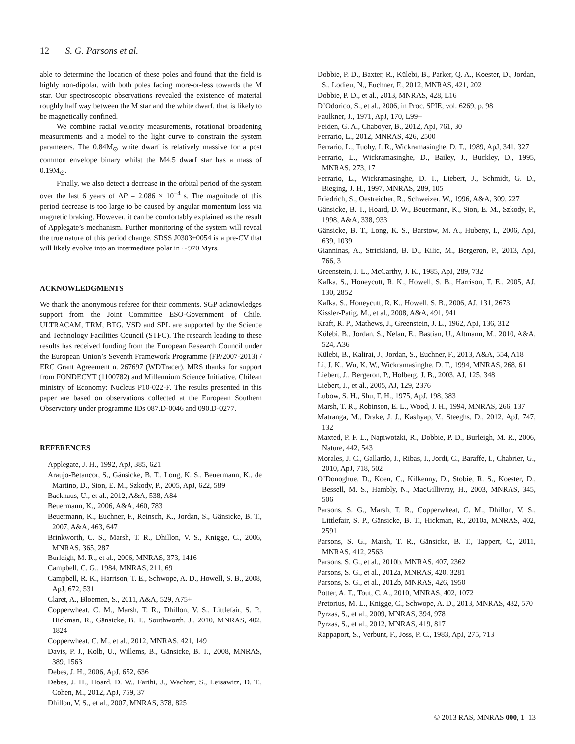12 S. G. Parsons et al.
able to determine the location of these poles and found that the field is highly non-dipolar, with both poles facing more-or-less towards the M star. Our spectroscopic observations revealed the existence of material roughly half way between the M star and the white dwarf, that is likely to be magnetically confined.
We combine radial velocity measurements, rotational broadening measurements and a model to the light curve to constrain the system parameters. The 0.84M<sub>⊙</sub> white dwarf is relatively massive for a post common envelope binary whilst the M4.5 dwarf star has a mass of 0.19M<sub>⊙</sub>.
Finally, we also detect a decrease in the orbital period of the system over the last 6 years of ΔP = 2.086 × 10<sup>−4</sup> s. The magnitude of this period decrease is too large to be caused by angular momentum loss via magnetic braking. However, it can be comfortably explained as the result of Applegate’s mechanism. Further monitoring of the system will reveal the true nature of this period change. SDSS J0303+0054 is a pre-CV that will likely evolve into an intermediate polar in ∼970 Myrs.
ACKNOWLEDGMENTS
We thank the anonymous referee for their comments. SGP acknowledges support from the Joint Committee ESO-Government of Chile. ULTRACAM, TRM, BTG, VSD and SPL are supported by the Science and Technology Facilities Council (STFC). The research leading to these results has received funding from the European Research Council under the European Union’s Seventh Framework Programme (FP/2007-2013) / ERC Grant Agreement n. 267697 (WDTracer). MRS thanks for support from FONDECYT (1100782) and Millennium Science Initiative, Chilean ministry of Economy: Nucleus P10-022-F. The results presented in this paper are based on observations collected at the European Southern Observatory under programme IDs 087.D-0046 and 090.D-0277.
REFERENCES
Applegate, J. H., 1992, ApJ, 385, 621
Araujo-Betancor, S., Gänsicke, B. T., Long, K. S., Beuermann, K., de Martino, D., Sion, E. M., Szkody, P., 2005, ApJ, 622, 589
Backhaus, U., et al., 2012, A&A, 538, A84
Beuermann, K., 2006, A&A, 460, 783
Beuermann, K., Euchner, F., Reinsch, K., Jordan, S., Gänsicke, B. T., 2007, A&A, 463, 647
Brinkworth, C. S., Marsh, T. R., Dhillon, V. S., Knigge, C., 2006, MNRAS, 365, 287
Burleigh, M. R., et al., 2006, MNRAS, 373, 1416
Campbell, C. G., 1984, MNRAS, 211, 69
Campbell, R. K., Harrison, T. E., Schwope, A. D., Howell, S. B., 2008, ApJ, 672, 531
Claret, A., Bloemen, S., 2011, A&A, 529, A75+
Copperwheat, C. M., Marsh, T. R., Dhillon, V. S., Littlefair, S. P., Hickman, R., Gänsicke, B. T., Southworth, J., 2010, MNRAS, 402, 1824
Copperwheat, C. M., et al., 2012, MNRAS, 421, 149
Davis, P. J., Kolb, U., Willems, B., Gänsicke, B. T., 2008, MNRAS, 389, 1563
Debes, J. H., 2006, ApJ, 652, 636
Debes, J. H., Hoard, D. W., Farihi, J., Wachter, S., Leisawitz, D. T., Cohen, M., 2012, ApJ, 759, 37
Dhillon, V. S., et al., 2007, MNRAS, 378, 825
Dobbie, P. D., Baxter, R., Külebi, B., Parker, Q. A., Koester, D., Jordan, S., Lodieu, N., Euchner, F., 2012, MNRAS, 421, 202
Dobbie, P. D., et al., 2013, MNRAS, 428, L16
D’Odorico, S., et al., 2006, in Proc. SPIE, vol. 6269, p. 98
Faulkner, J., 1971, ApJ, 170, L99+
Feiden, G. A., Chaboyer, B., 2012, ApJ, 761, 30
Ferrario, L., 2012, MNRAS, 426, 2500
Ferrario, L., Tuohy, I. R., Wickramasinghe, D. T., 1989, ApJ, 341, 327
Ferrario, L., Wickramasinghe, D., Bailey, J., Buckley, D., 1995, MNRAS, 273, 17
Ferrario, L., Wickramasinghe, D. T., Liebert, J., Schmidt, G. D., Bieging, J. H., 1997, MNRAS, 289, 105
Friedrich, S., Oestreicher, R., Schweizer, W., 1996, A&A, 309, 227
Gänsicke, B. T., Hoard, D. W., Beuermann, K., Sion, E. M., Szkody, P., 1998, A&A, 338, 933
Gänsicke, B. T., Long, K. S., Barstow, M. A., Hubeny, I., 2006, ApJ, 639, 1039
Gianninas, A., Strickland, B. D., Kilic, M., Bergeron, P., 2013, ApJ, 766, 3
Greenstein, J. L., McCarthy, J. K., 1985, ApJ, 289, 732
Kafka, S., Honeycutt, R. K., Howell, S. B., Harrison, T. E., 2005, AJ, 130, 2852
Kafka, S., Honeycutt, R. K., Howell, S. B., 2006, AJ, 131, 2673
Kissler-Patig, M., et al., 2008, A&A, 491, 941
Kraft, R. P., Mathews, J., Greenstein, J. L., 1962, ApJ, 136, 312
Külebi, B., Jordan, S., Nelan, E., Bastian, U., Altmann, M., 2010, A&A, 524, A36
Külebi, B., Kalirai, J., Jordan, S., Euchner, F., 2013, A&A, 554, A18
Li, J. K., Wu, K. W., Wickramasinghe, D. T., 1994, MNRAS, 268, 61
Liebert, J., Bergeron, P., Holberg, J. B., 2003, AJ, 125, 348
Liebert, J., et al., 2005, AJ, 129, 2376
Lubow, S. H., Shu, F. H., 1975, ApJ, 198, 383
Marsh, T. R., Robinson, E. L., Wood, J. H., 1994, MNRAS, 266, 137
Matranga, M., Drake, J. J., Kashyap, V., Steeghs, D., 2012, ApJ, 747, 132
Maxted, P. F. L., Napiwotzki, R., Dobbie, P. D., Burleigh, M. R., 2006, Nature, 442, 543
Morales, J. C., Gallardo, J., Ribas, I., Jordi, C., Baraffe, I., Chabrier, G., 2010, ApJ, 718, 502
O’Donoghue, D., Koen, C., Kilkenny, D., Stobie, R. S., Koester, D., Bessell, M. S., Hambly, N., MacGillivray, H., 2003, MNRAS, 345, 506
Parsons, S. G., Marsh, T. R., Copperwheat, C. M., Dhillon, V. S., Littlefair, S. P., Gänsicke, B. T., Hickman, R., 2010a, MNRAS, 402, 2591
Parsons, S. G., Marsh, T. R., Gänsicke, B. T., Tappert, C., 2011, MNRAS, 412, 2563
Parsons, S. G., et al., 2010b, MNRAS, 407, 2362
Parsons, S. G., et al., 2012a, MNRAS, 420, 3281
Parsons, S. G., et al., 2012b, MNRAS, 426, 1950
Potter, A. T., Tout, C. A., 2010, MNRAS, 402, 1072
Pretorius, M. L., Knigge, C., Schwope, A. D., 2013, MNRAS, 432, 570
Pyrzas, S., et al., 2009, MNRAS, 394, 978
Pyrzas, S., et al., 2012, MNRAS, 419, 817
Rappaport, S., Verbunt, F., Joss, P. C., 1983, ApJ, 275, 713
© 2013 RAS, MNRAS 000, 1–13